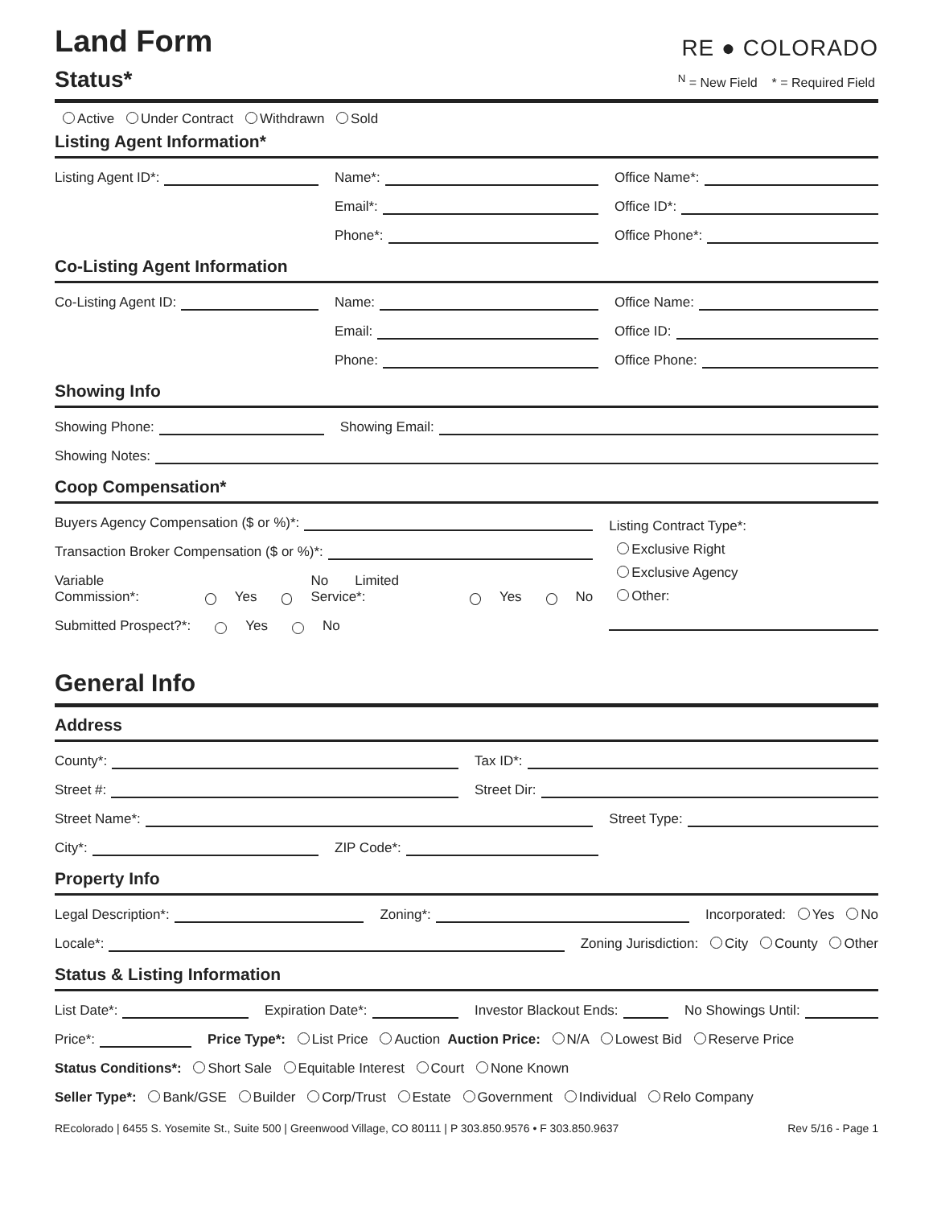Land Form
RE ● COLORADO
Status*
<sup>N</sup> = New Field * = Required Field
Active Under Contract Withdrawn Sold
Listing Agent Information*
Listing Agent ID*:
Name*:
Office Name*:
Email*:
Office ID*:
Phone*:
Office Phone*:
Co-Listing Agent Information
Co-Listing Agent ID:
Name:
Office Name:
Email:
Office ID:
Phone:
Office Phone:
Showing Info
Showing Phone:
Showing Email:
Showing Notes:
Coop Compensation*
Buyers Agency Compensation ($ or %)*:
Transaction Broker Compensation ($ or %)*:
Variable Commission*: Yes No Limited Service*: Yes No
Submitted Prospect?*: Yes No
Listing Contract Type*:
Exclusive Right
Exclusive Agency
Other:
General Info
Address
County*:
Tax ID*:
Street #:
Street Dir:
Street Name*:
Street Type:
City*:
ZIP Code*:
Property Info
Legal Description*:
Zoning*:
Incorporated: Yes No
Locale*:
Zoning Jurisdiction: City County Other
Status & Listing Information
List Date*:
Expiration Date*:
Investor Blackout Ends:
No Showings Until:
Price*:
Price Type*: List Price Auction Auction Price: N/A Lowest Bid Reserve Price
Status Conditions*: Short Sale Equitable Interest Court None Known
Seller Type*: Bank/GSE Builder Corp/Trust Estate Government Individual Relo Company
REcolorado | 6455 S. Yosemite St., Suite 500 | Greenwood Village, CO 80111 | P 303.850.9576 • F 303.850.9637 Rev 5/16 - Page 1